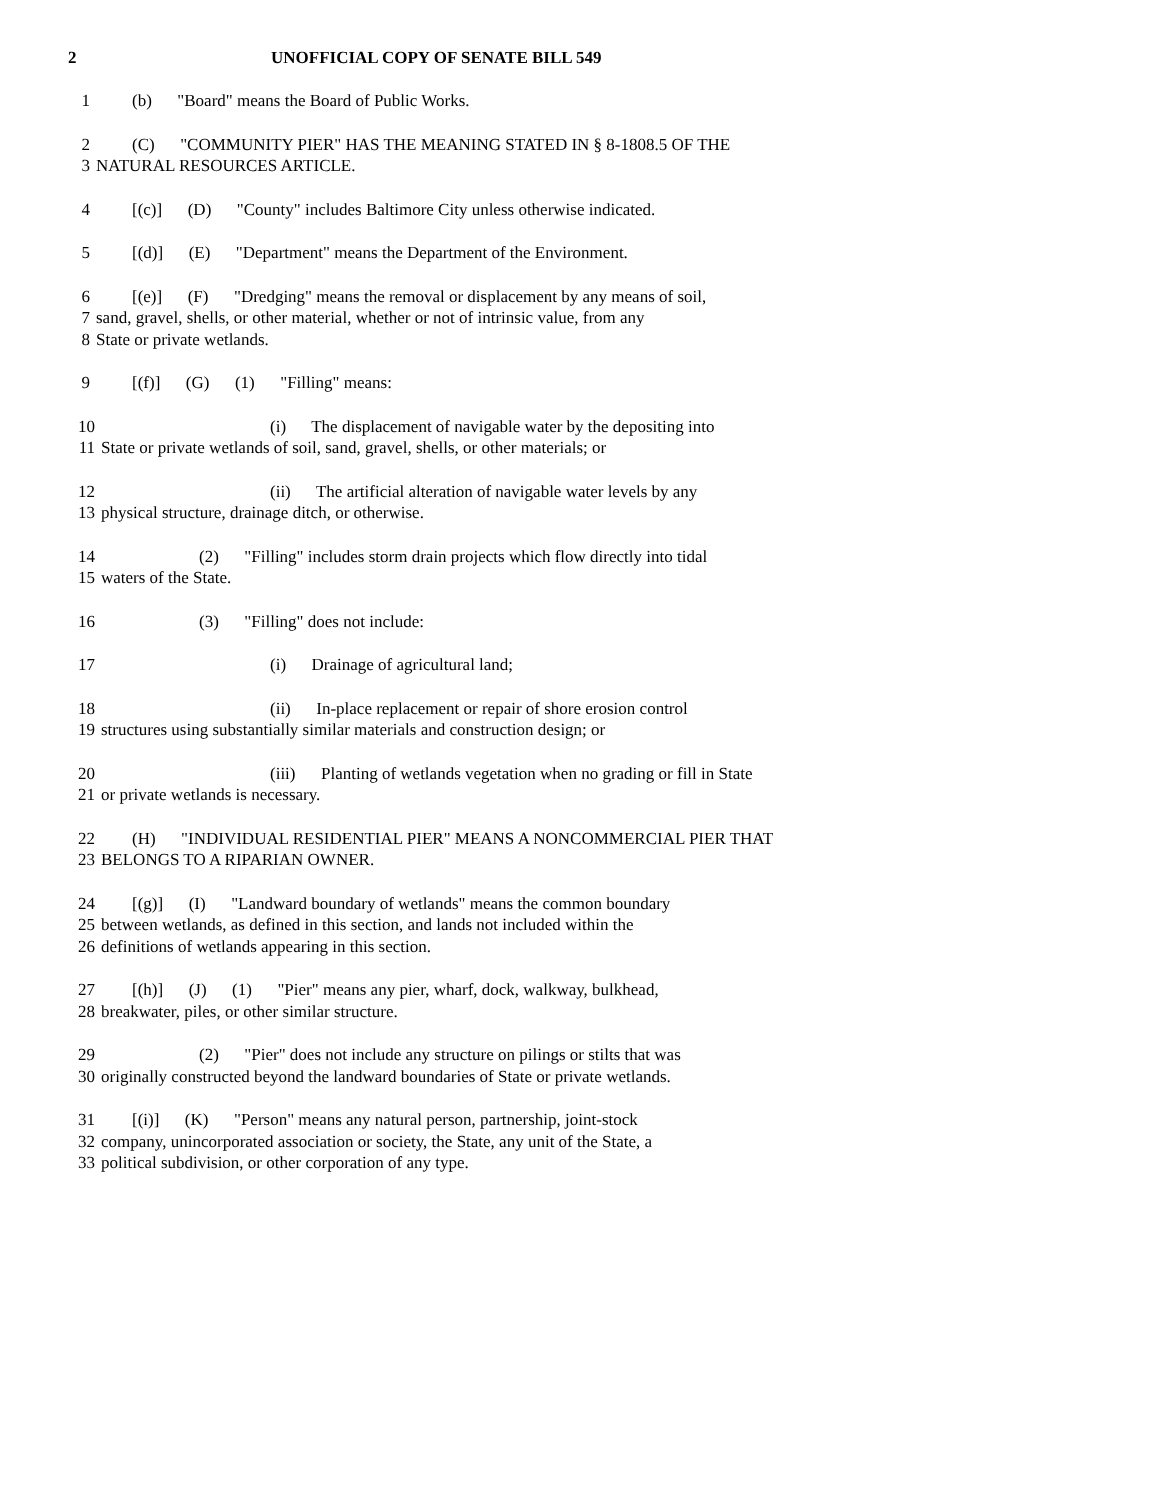2 UNOFFICIAL COPY OF SENATE BILL 549
1 (b) "Board" means the Board of Public Works.
2 (C) "COMMUNITY PIER" HAS THE MEANING STATED IN § 8-1808.5 OF THE
3 NATURAL RESOURCES ARTICLE.
4 [(c)] (D) "County" includes Baltimore City unless otherwise indicated.
5 [(d)] (E) "Department" means the Department of the Environment.
6 [(e)] (F) "Dredging" means the removal or displacement by any means of soil,
7 sand, gravel, shells, or other material, whether or not of intrinsic value, from any
8 State or private wetlands.
9 [(f)] (G) (1) "Filling" means:
10 (i) The displacement of navigable water by the depositing into
11 State or private wetlands of soil, sand, gravel, shells, or other materials; or
12 (ii) The artificial alteration of navigable water levels by any
13 physical structure, drainage ditch, or otherwise.
14 (2) "Filling" includes storm drain projects which flow directly into tidal
15 waters of the State.
16 (3) "Filling" does not include:
17 (i) Drainage of agricultural land;
18 (ii) In-place replacement or repair of shore erosion control
19 structures using substantially similar materials and construction design; or
20 (iii) Planting of wetlands vegetation when no grading or fill in State
21 or private wetlands is necessary.
22 (H) "INDIVIDUAL RESIDENTIAL PIER" MEANS A NONCOMMERCIAL PIER THAT
23 BELONGS TO A RIPARIAN OWNER.
24 [(g)] (I) "Landward boundary of wetlands" means the common boundary
25 between wetlands, as defined in this section, and lands not included within the
26 definitions of wetlands appearing in this section.
27 [(h)] (J) (1) "Pier" means any pier, wharf, dock, walkway, bulkhead,
28 breakwater, piles, or other similar structure.
29 (2) "Pier" does not include any structure on pilings or stilts that was
30 originally constructed beyond the landward boundaries of State or private wetlands.
31 [(i)] (K) "Person" means any natural person, partnership, joint-stock
32 company, unincorporated association or society, the State, any unit of the State, a
33 political subdivision, or other corporation of any type.